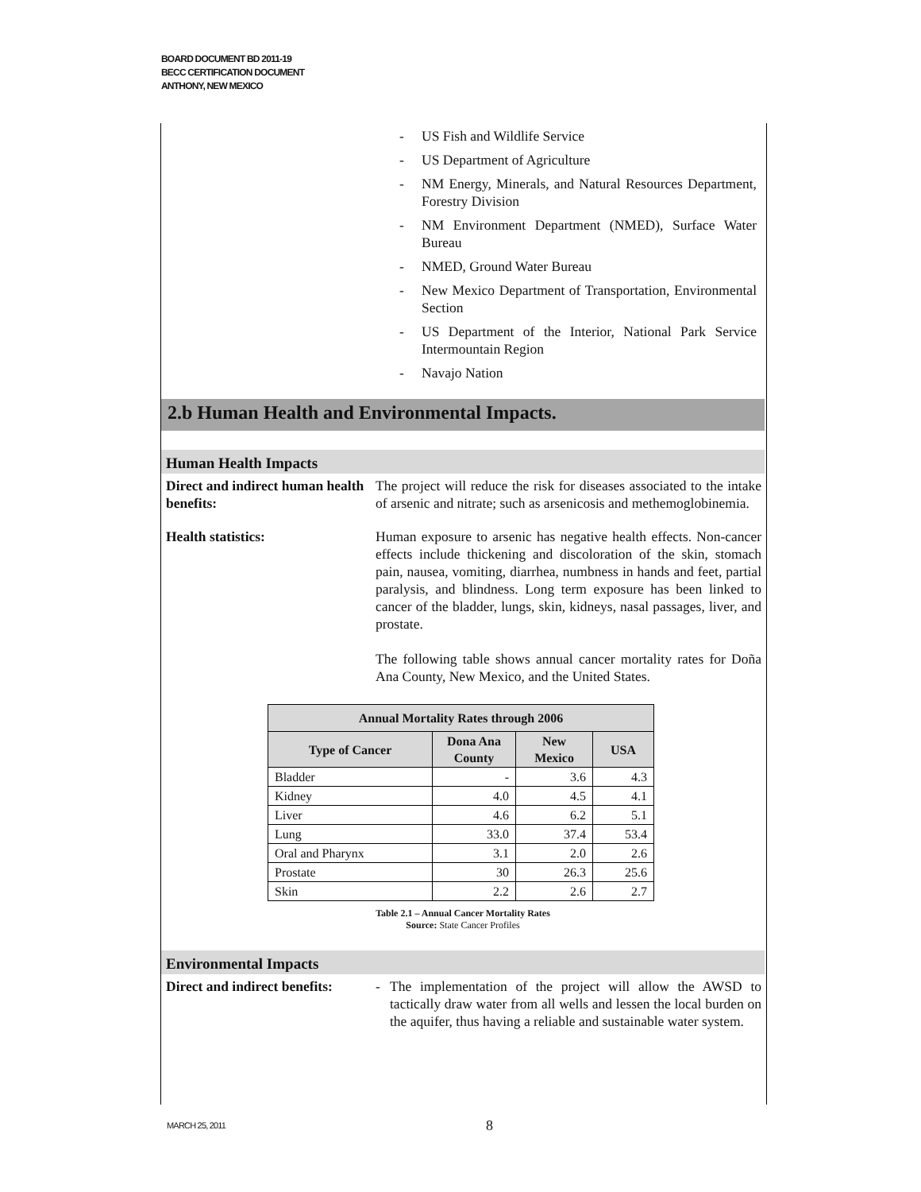BOARD DOCUMENT BD 2011-19
BECC CERTIFICATION DOCUMENT
ANTHONY, NEW MEXICO
- US Fish and Wildlife Service
- US Department of Agriculture
- NM Energy, Minerals, and Natural Resources Department, Forestry Division
- NM Environment Department (NMED), Surface Water Bureau
- NMED, Ground Water Bureau
- New Mexico Department of Transportation, Environmental Section
- US Department of the Interior, National Park Service Intermountain Region
- Navajo Nation
2.b Human Health and Environmental Impacts.
Human Health Impacts
Direct and indirect human health benefits:
The project will reduce the risk for diseases associated to the intake of arsenic and nitrate; such as arsenicosis and methemoglobinemia.
Health statistics: Human exposure to arsenic has negative health effects. Non-cancer effects include thickening and discoloration of the skin, stomach pain, nausea, vomiting, diarrhea, numbness in hands and feet, partial paralysis, and blindness. Long term exposure has been linked to cancer of the bladder, lungs, skin, kidneys, nasal passages, liver, and prostate.
The following table shows annual cancer mortality rates for Doña Ana County, New Mexico, and the United States.
| Annual Mortality Rates through 2006 | | | |
| --- | --- | --- | --- |
| Type of Cancer | Dona Ana County | New Mexico | USA |
| Bladder | - | 3.6 | 4.3 |
| Kidney | 4.0 | 4.5 | 4.1 |
| Liver | 4.6 | 6.2 | 5.1 |
| Lung | 33.0 | 37.4 | 53.4 |
| Oral and Pharynx | 3.1 | 2.0 | 2.6 |
| Prostate | 30 | 26.3 | 25.6 |
| Skin | 2.2 | 2.6 | 2.7 |
Table 2.1 – Annual Cancer Mortality Rates
Source: State Cancer Profiles
Environmental Impacts
Direct and indirect benefits:
- The implementation of the project will allow the AWSD to tactically draw water from all wells and lessen the local burden on the aquifer, thus having a reliable and sustainable water system.
MARCH 25, 2011 8